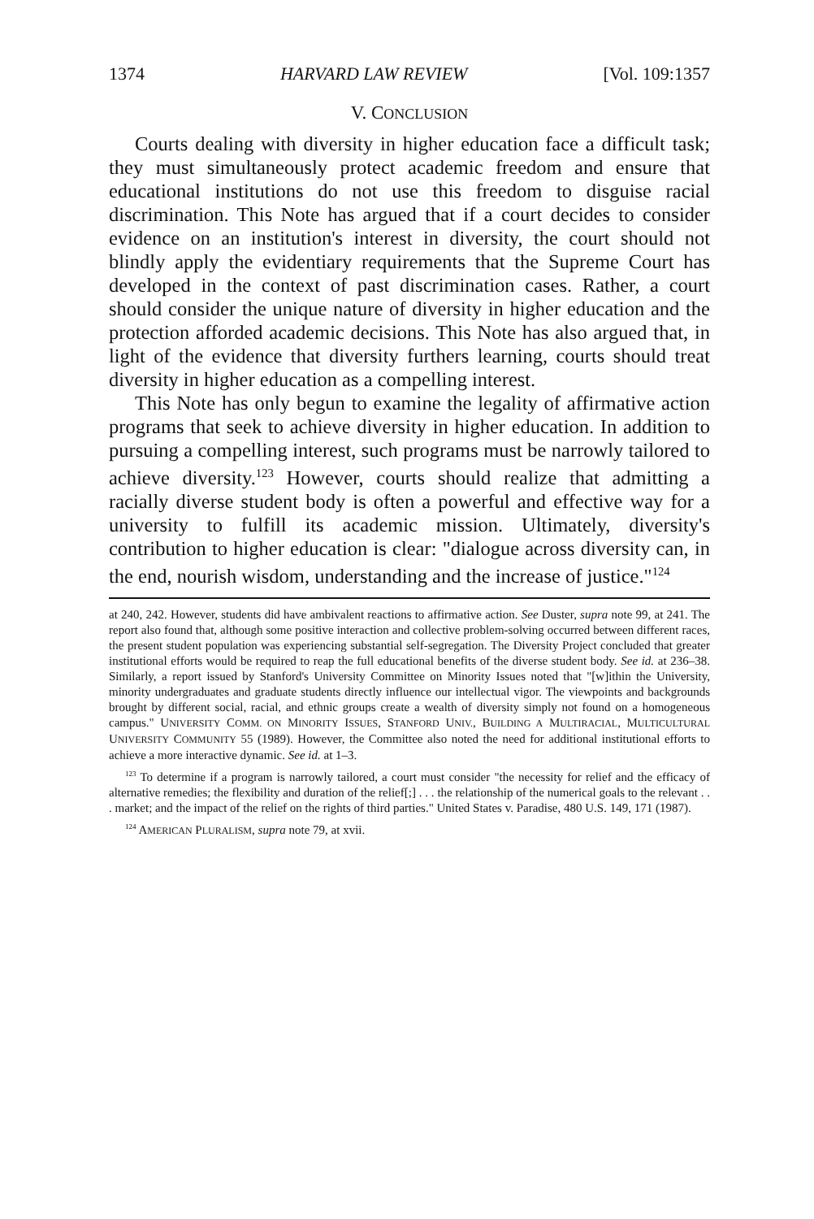1374 HARVARD LAW REVIEW [Vol. 109:1357
V. CONCLUSION
Courts dealing with diversity in higher education face a difficult task; they must simultaneously protect academic freedom and ensure that educational institutions do not use this freedom to disguise racial discrimination. This Note has argued that if a court decides to consider evidence on an institution's interest in diversity, the court should not blindly apply the evidentiary requirements that the Supreme Court has developed in the context of past discrimination cases. Rather, a court should consider the unique nature of diversity in higher education and the protection afforded academic decisions. This Note has also argued that, in light of the evidence that diversity furthers learning, courts should treat diversity in higher education as a compelling interest.
This Note has only begun to examine the legality of affirmative action programs that seek to achieve diversity in higher education. In addition to pursuing a compelling interest, such programs must be narrowly tailored to achieve diversity.<sup>123</sup> However, courts should realize that admitting a racially diverse student body is often a powerful and effective way for a university to fulfill its academic mission. Ultimately, diversity's contribution to higher education is clear: "dialogue across diversity can, in the end, nourish wisdom, understanding and the increase of justice."<sup>124</sup>
at 240, 242. However, students did have ambivalent reactions to affirmative action. See Duster, supra note 99, at 241. The report also found that, although some positive interaction and collective problem-solving occurred between different races, the present student population was experiencing substantial self-segregation. The Diversity Project concluded that greater institutional efforts would be required to reap the full educational benefits of the diverse student body. See id. at 236–38. Similarly, a report issued by Stanford's University Committee on Minority Issues noted that "[w]ithin the University, minority undergraduates and graduate students directly influence our intellectual vigor. The viewpoints and backgrounds brought by different social, racial, and ethnic groups create a wealth of diversity simply not found on a homogeneous campus." UNIVERSITY COMM. ON MINORITY ISSUES, STANFORD UNIV., BUILDING A MULTIRACIAL, MULTICULTURAL UNIVERSITY COMMUNITY 55 (1989). However, the Committee also noted the need for additional institutional efforts to achieve a more interactive dynamic. See id. at 1–3.
<sup>123</sup> To determine if a program is narrowly tailored, a court must consider "the necessity for relief and the efficacy of alternative remedies; the flexibility and duration of the relief[;] . . . the relationship of the numerical goals to the relevant . . . market; and the impact of the relief on the rights of third parties." United States v. Paradise, 480 U.S. 149, 171 (1987).
<sup>124</sup> AMERICAN PLURALISM, supra note 79, at xvii.